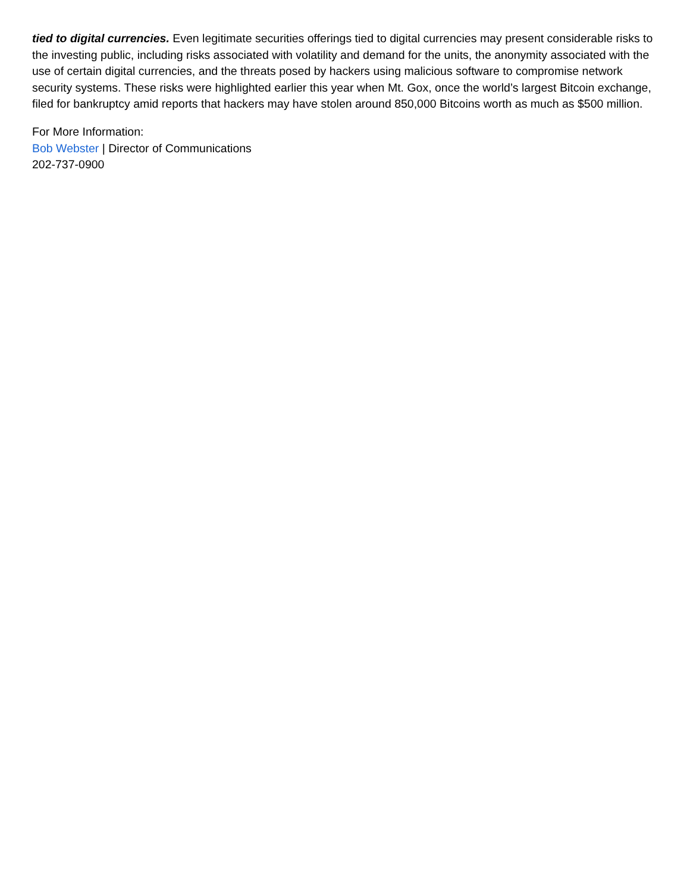tied to digital currencies. Even legitimate securities offerings tied to digital currencies may present considerable risks to the investing public, including risks associated with volatility and demand for the units, the anonymity associated with the use of certain digital currencies, and the threats posed by hackers using malicious software to compromise network security systems. These risks were highlighted earlier this year when Mt. Gox, once the world’s largest Bitcoin exchange, filed for bankruptcy amid reports that hackers may have stolen around 850,000 Bitcoins worth as much as $500 million.
For More Information:
Bob Webster | Director of Communications
202-737-0900